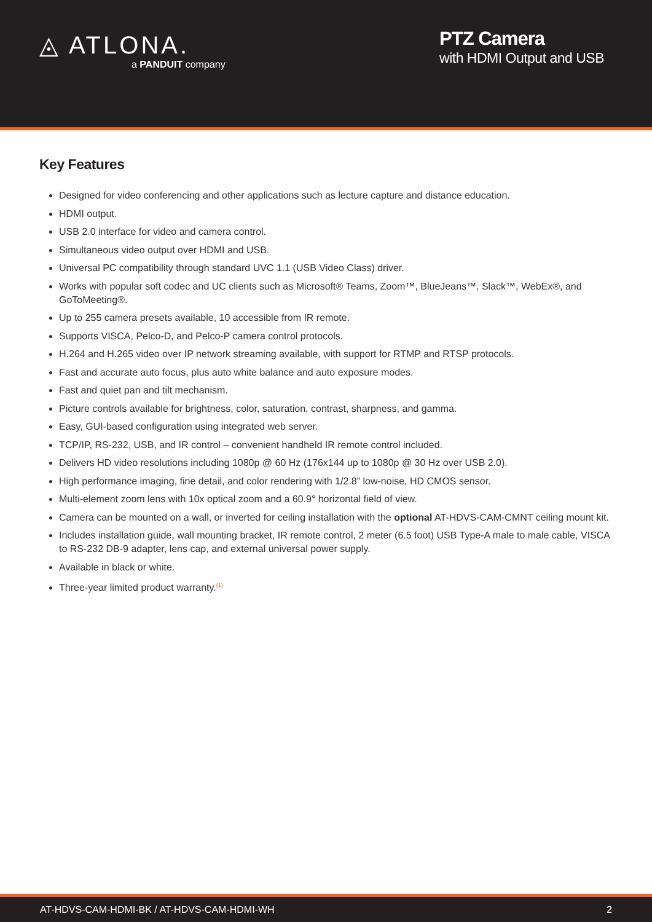◬ ATLONA.
a PANDUIT company
PTZ Camera
with HDMI Output and USB
Key Features
Designed for video conferencing and other applications such as lecture capture and distance education.
HDMI output.
USB 2.0 interface for video and camera control.
Simultaneous video output over HDMI and USB.
Universal PC compatibility through standard UVC 1.1 (USB Video Class) driver.
Works with popular soft codec and UC clients such as Microsoft® Teams, Zoom™, BlueJeans™, Slack™, WebEx®, and GoToMeeting®.
Up to 255 camera presets available, 10 accessible from IR remote.
Supports VISCA, Pelco-D, and Pelco-P camera control protocols.
H.264 and H.265 video over IP network streaming available, with support for RTMP and RTSP protocols.
Fast and accurate auto focus, plus auto white balance and auto exposure modes.
Fast and quiet pan and tilt mechanism.
Picture controls available for brightness, color, saturation, contrast, sharpness, and gamma.
Easy, GUI-based configuration using integrated web server.
TCP/IP, RS-232, USB, and IR control – convenient handheld IR remote control included.
Delivers HD video resolutions including 1080p @ 60 Hz (176x144 up to 1080p @ 30 Hz over USB 2.0).
High performance imaging, fine detail, and color rendering with 1/2.8” low-noise, HD CMOS sensor.
Multi-element zoom lens with 10x optical zoom and a 60.9° horizontal field of view.
Camera can be mounted on a wall, or inverted for ceiling installation with the optional AT-HDVS-CAM-CMNT ceiling mount kit.
Includes installation guide, wall mounting bracket, IR remote control, 2 meter (6.5 foot) USB Type-A male to male cable, VISCA to RS-232 DB-9 adapter, lens cap, and external universal power supply.
Available in black or white.
Three-year limited product warranty.<sup>(1)</sup>
AT-HDVS-CAM-HDMI-BK / AT-HDVS-CAM-HDMI-WH 2